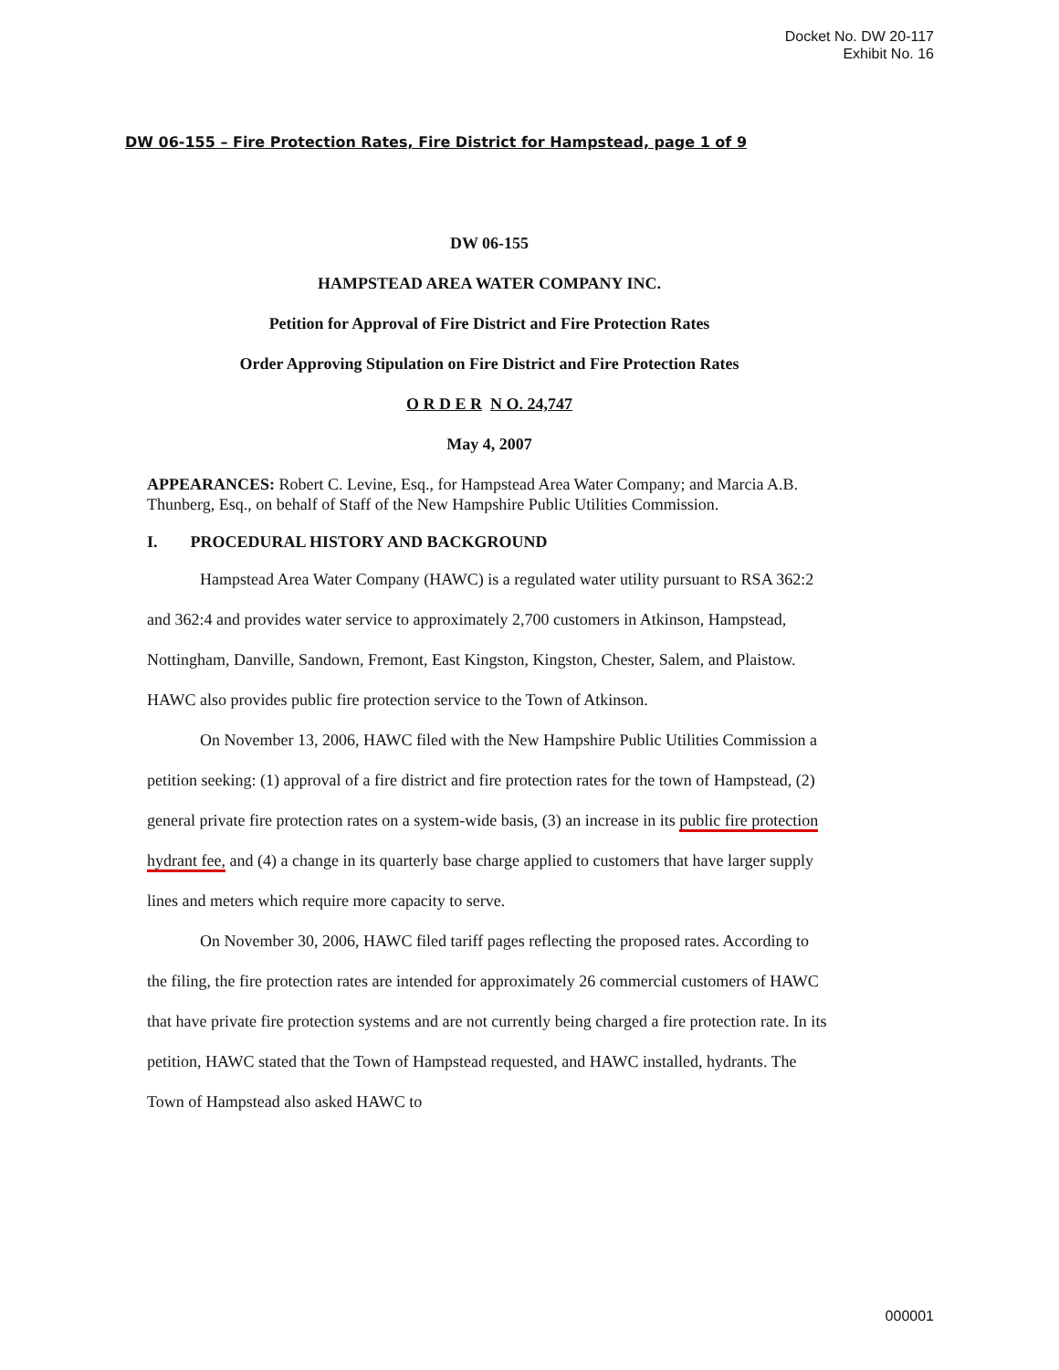Docket No. DW 20-117
Exhibit No. 16
DW 06-155 – Fire Protection Rates, Fire District for Hampstead, page 1 of 9
DW 06-155
HAMPSTEAD AREA WATER COMPANY INC.
Petition for Approval of Fire District and Fire Protection Rates
Order Approving Stipulation on Fire District and Fire Protection Rates
O R D E R N O. 24,747
May 4, 2007
APPEARANCES: Robert C. Levine, Esq., for Hampstead Area Water Company; and Marcia A.B. Thunberg, Esq., on behalf of Staff of the New Hampshire Public Utilities Commission.
I. PROCEDURAL HISTORY AND BACKGROUND
Hampstead Area Water Company (HAWC) is a regulated water utility pursuant to RSA 362:2 and 362:4 and provides water service to approximately 2,700 customers in Atkinson, Hampstead, Nottingham, Danville, Sandown, Fremont, East Kingston, Kingston, Chester, Salem, and Plaistow. HAWC also provides public fire protection service to the Town of Atkinson.
On November 13, 2006, HAWC filed with the New Hampshire Public Utilities Commission a petition seeking: (1) approval of a fire district and fire protection rates for the town of Hampstead, (2) general private fire protection rates on a system-wide basis, (3) an increase in its public fire protection hydrant fee, and (4) a change in its quarterly base charge applied to customers that have larger supply lines and meters which require more capacity to serve.
On November 30, 2006, HAWC filed tariff pages reflecting the proposed rates. According to the filing, the fire protection rates are intended for approximately 26 commercial customers of HAWC that have private fire protection systems and are not currently being charged a fire protection rate. In its petition, HAWC stated that the Town of Hampstead requested, and HAWC installed, hydrants. The Town of Hampstead also asked HAWC to
000001